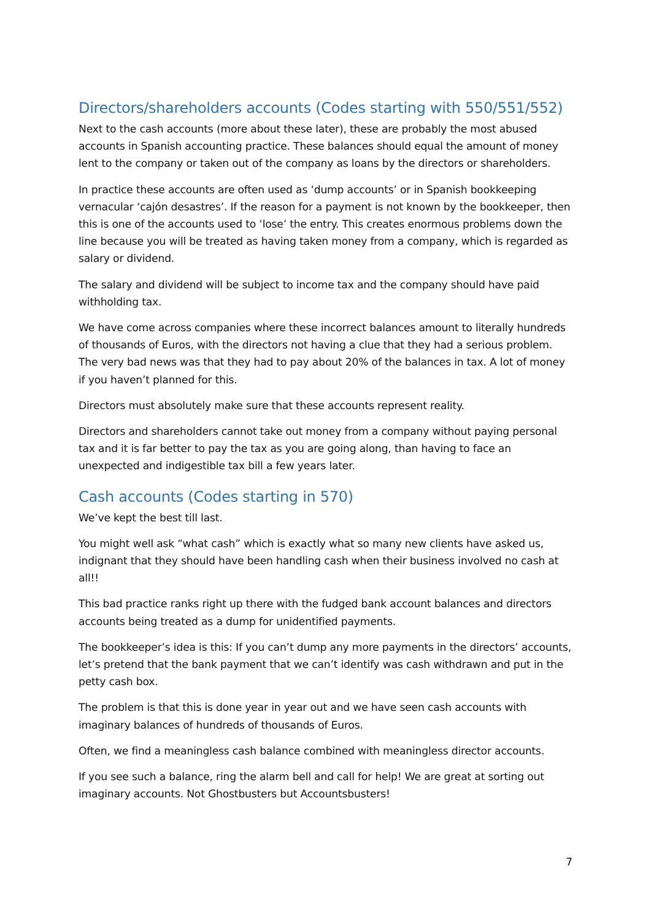Directors/shareholders accounts (Codes starting with 550/551/552)
Next to the cash accounts (more about these later), these are probably the most abused accounts in Spanish accounting practice. These balances should equal the amount of money lent to the company or taken out of the company as loans by the directors or shareholders.
In practice these accounts are often used as ‘dump accounts’ or in Spanish bookkeeping vernacular ‘cajón desastres’. If the reason for a payment is not known by the bookkeeper, then this is one of the accounts used to ‘lose’ the entry. This creates enormous problems down the line because you will be treated as having taken money from a company, which is regarded as salary or dividend.
The salary and dividend will be subject to income tax and the company should have paid withholding tax.
We have come across companies where these incorrect balances amount to literally hundreds of thousands of Euros, with the directors not having a clue that they had a serious problem. The very bad news was that they had to pay about 20% of the balances in tax. A lot of money if you haven’t planned for this.
Directors must absolutely make sure that these accounts represent reality.
Directors and shareholders cannot take out money from a company without paying personal tax and it is far better to pay the tax as you are going along, than having to face an unexpected and indigestible tax bill a few years later.
Cash accounts (Codes starting in 570)
We’ve kept the best till last.
You might well ask “what cash” which is exactly what so many new clients have asked us, indignant that they should have been handling cash when their business involved no cash at all!!
This bad practice ranks right up there with the fudged bank account balances and directors accounts being treated as a dump for unidentified payments.
The bookkeeper’s idea is this: If you can’t dump any more payments in the directors’ accounts, let’s pretend that the bank payment that we can’t identify was cash withdrawn and put in the petty cash box.
The problem is that this is done year in year out and we have seen cash accounts with imaginary balances of hundreds of thousands of Euros.
Often, we find a meaningless cash balance combined with meaningless director accounts.
If you see such a balance, ring the alarm bell and call for help! We are great at sorting out imaginary accounts. Not Ghostbusters but Accountsbusters!
7